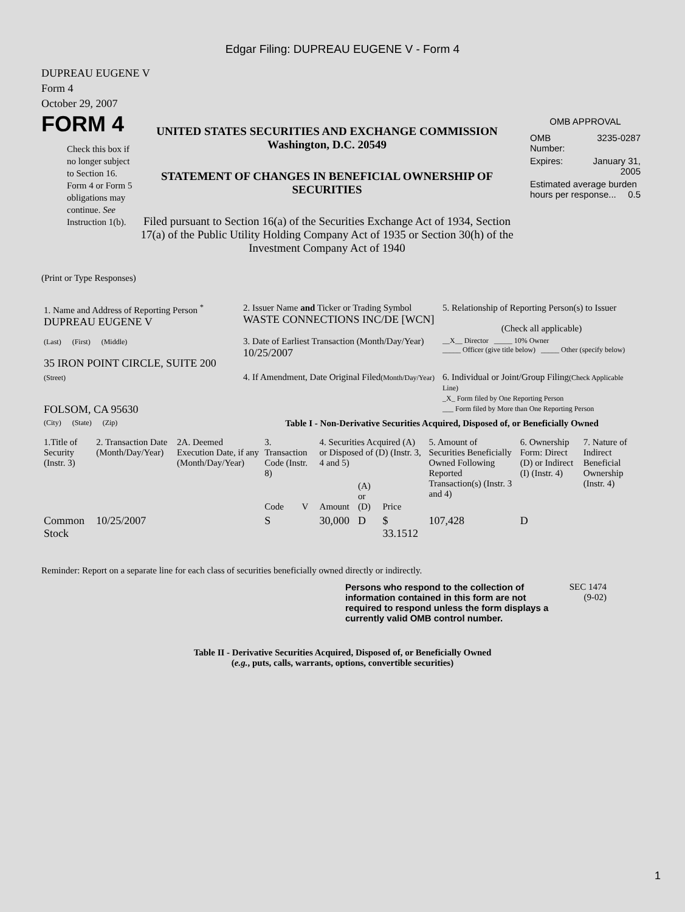Edgar Filing: DUPREAU EUGENE V - Form 4
DUPREAU EUGENE V
Form 4
October 29, 2007
FORM 4
Check this box if no longer subject to Section 16. Form 4 or Form 5 obligations may continue. See Instruction 1(b).
UNITED STATES SECURITIES AND EXCHANGE COMMISSION
Washington, D.C. 20549
STATEMENT OF CHANGES IN BENEFICIAL OWNERSHIP OF SECURITIES
Filed pursuant to Section 16(a) of the Securities Exchange Act of 1934, Section 17(a) of the Public Utility Holding Company Act of 1935 or Section 30(h) of the Investment Company Act of 1940
OMB APPROVAL
| OMB Number: | 3235-0287 |
| Expires: | January 31, 2005 |
| Estimated average burden hours per response... 0.5 | |
(Print or Type Responses)
| 1. Name and Address of Reporting Person <sup>*</sup> DUPREAU EUGENE V | 2. Issuer Name and Ticker or Trading Symbol WASTE CONNECTIONS INC/DE [WCN] | 5. Relationship of Reporting Person(s) to Issuer (Check all applicable) |
| (Last) (First) (Middle) 35 IRON POINT CIRCLE, SUITE 200 | 3. Date of Earliest Transaction (Month/Day/Year) 10/25/2007 | __X__ Director _____ 10% Owner _____ Officer (give title below) _____ Other (specify below) |
| (Street) FOLSOM, CA 95630 | 4. If Amendment, Date Original Filed (Month/Day/Year) | 6. Individual or Joint/Group Filing (Check Applicable Line) _X_ Form filed by One Reporting Person ___ Form filed by More than One Reporting Person |
| (City) (State) (Zip) | Table I - Non-Derivative Securities Acquired, Disposed of, or Beneficially Owned | |
| 1.Title of Security (Instr. 3) | 2. Transaction Date (Month/Day/Year) | 2A. Deemed Execution Date, if any (Month/Day/Year) | 3. Transaction Code (Instr. 8) | | 4. Securities Acquired (A) or Disposed of (D) (Instr. 3, 4 and 5) | | | 5. Amount of Securities Beneficially Owned Following Reported Transaction(s) (Instr. 3 and 4) | 6. Ownership Form: Direct (D) or Indirect (I) (Instr. 4) | 7. Nature of Indirect Beneficial Ownership (Instr. 4) |
| --- | --- | --- | --- | --- | --- | --- | --- | --- | --- | --- |
| | | | Code | V | Amount | (A) or (D) | Price | | | |
| Common Stock | 10/25/2007 | | S | | 30,000 | D | $ 33.1512 | 107,428 | D | |
Reminder: Report on a separate line for each class of securities beneficially owned directly or indirectly.
Persons who respond to the collection of information contained in this form are not required to respond unless the form displays a currently valid OMB control number.
SEC 1474 (9-02)
Table II - Derivative Securities Acquired, Disposed of, or Beneficially Owned
(e.g., puts, calls, warrants, options, convertible securities)
1